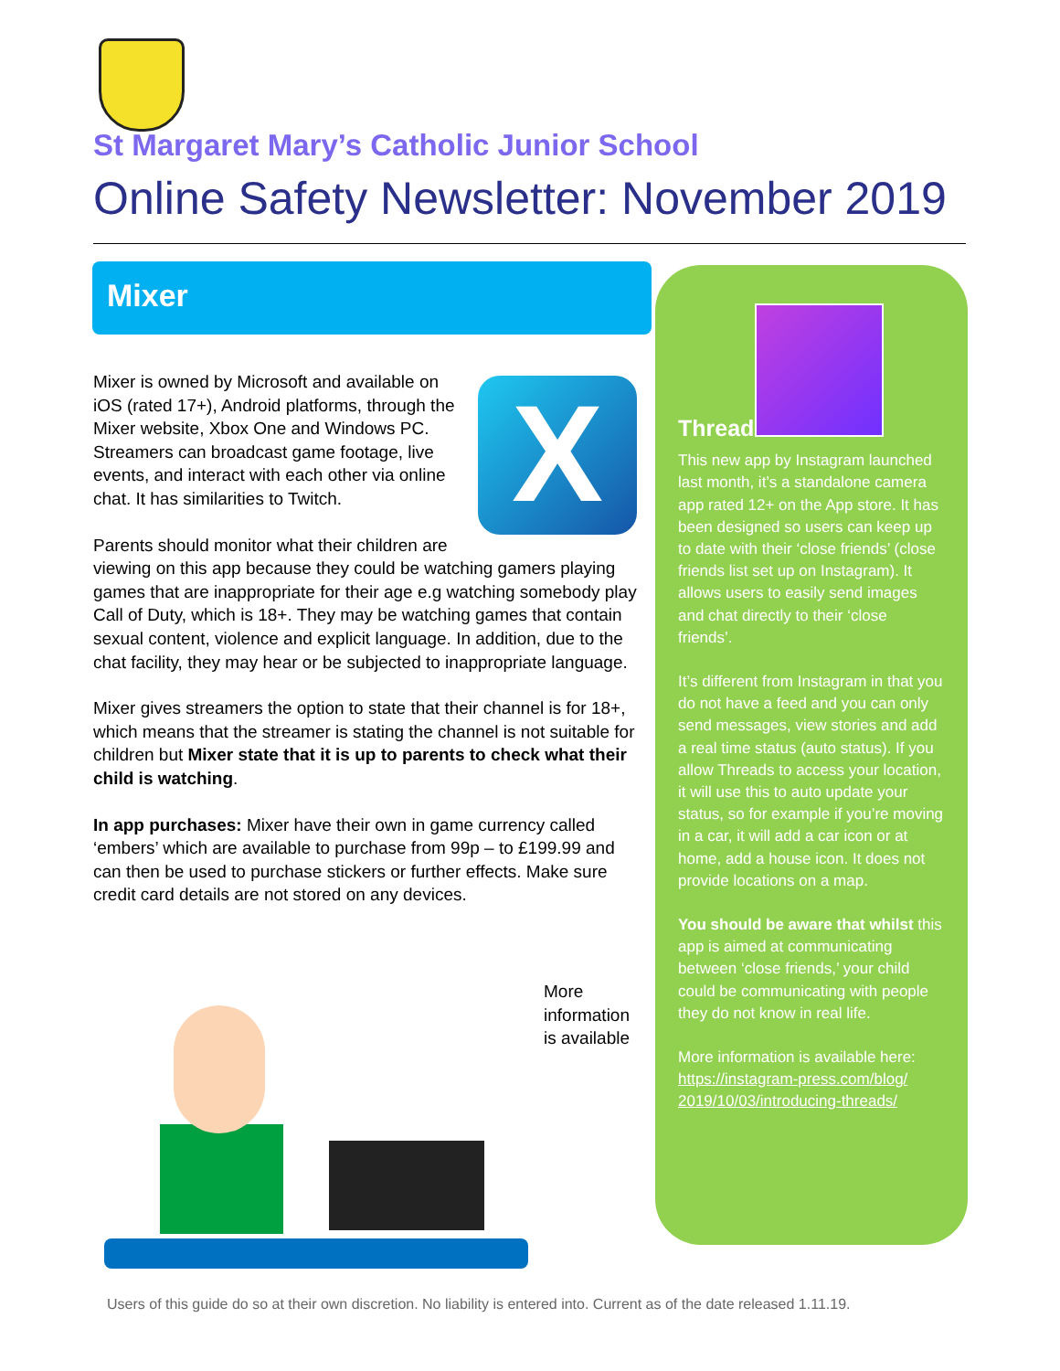St Margaret Mary’s Catholic Junior School
Online Safety Newsletter: November 2019
Mixer
X
Mixer is owned by Microsoft and available on iOS (rated 17+), Android platforms, through the Mixer website, Xbox One and Windows PC. Streamers can broadcast game footage, live events, and interact with each other via online chat. It has similarities to Twitch.
Parents should monitor what their children are viewing on this app because they could be watching gamers playing games that are inappropriate for their age e.g watching somebody play Call of Duty, which is 18+. They may be watching games that contain sexual content, violence and explicit language. In addition, due to the chat facility, they may hear or be subjected to inappropriate language.
Mixer gives streamers the option to state that their channel is for 18+, which means that the streamer is stating the channel is not suitable for children but Mixer state that it is up to parents to check what their child is watching.
In app purchases: Mixer have their own in game currency called ‘embers’ which are available to purchase from 99p – to £199.99 and can then be used to purchase stickers or further effects. Make sure credit card details are not stored on any devices.
More
information
is available
Threads
This new app by Instagram launched last month, it’s a standalone camera app rated 12+ on the App store. It has been designed so users can keep up to date with their ‘close friends’ (close friends list set up on Instagram). It allows users to easily send images and chat directly to their ‘close friends’.
It’s different from Instagram in that you do not have a feed and you can only send messages, view stories and add a real time status (auto status). If you allow Threads to access your location, it will use this to auto update your status, so for example if you’re moving in a car, it will add a car icon or at home, add a house icon. It does not provide locations on a map.
You should be aware that whilst this app is aimed at communicating between ‘close friends,’ your child could be communicating with people they do not know in real life.
More information is available here: https://instagram-press.com/blog/ 2019/10/03/introducing-threads/
Users of this guide do so at their own discretion. No liability is entered into. Current as of the date released 1.11.19.